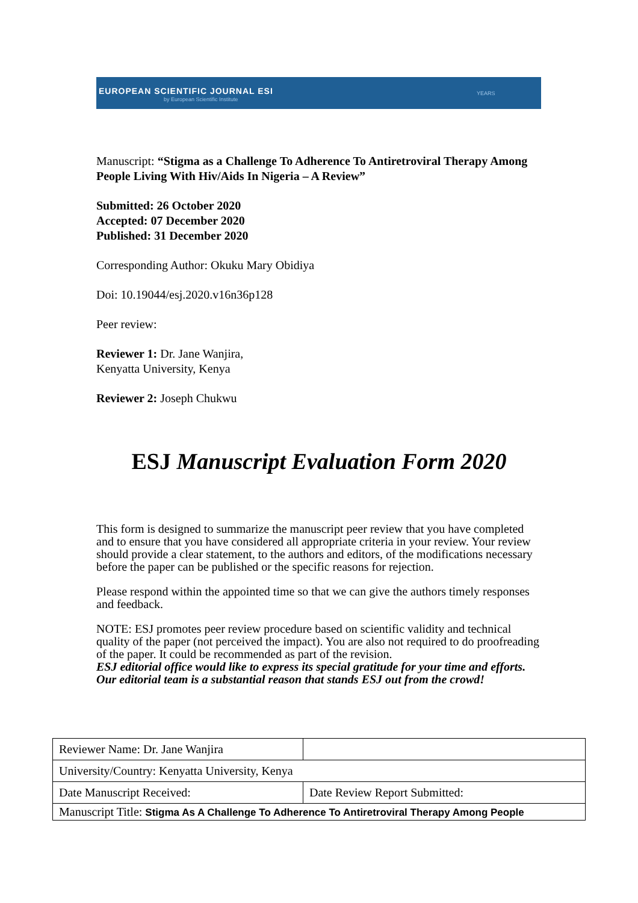EUROPEAN SCIENTIFIC JOURNAL ESI
by European Scientific Institute
YEARS
Manuscript: “Stigma as a Challenge To Adherence To Antiretroviral Therapy Among People Living With Hiv/Aids In Nigeria – A Review”
Submitted: 26 October 2020
Accepted: 07 December 2020
Published: 31 December 2020
Corresponding Author: Okuku Mary Obidiya
Doi: 10.19044/esj.2020.v16n36p128
Peer review:
Reviewer 1: Dr. Jane Wanjira,
Kenyatta University, Kenya
Reviewer 2: Joseph Chukwu
ESJ Manuscript Evaluation Form 2020
This form is designed to summarize the manuscript peer review that you have completed and to ensure that you have considered all appropriate criteria in your review. Your review should provide a clear statement, to the authors and editors, of the modifications necessary before the paper can be published or the specific reasons for rejection.
Please respond within the appointed time so that we can give the authors timely responses and feedback.
NOTE: ESJ promotes peer review procedure based on scientific validity and technical quality of the paper (not perceived the impact). You are also not required to do proofreading of the paper. It could be recommended as part of the revision.
ESJ editorial office would like to express its special gratitude for your time and efforts. Our editorial team is a substantial reason that stands ESJ out from the crowd!
| Reviewer Name: Dr. Jane Wanjira | |
| University/Country: Kenyatta University, Kenya | |
| Date Manuscript Received: | Date Review Report Submitted: |
| Manuscript Title: Stigma As A Challenge To Adherence To Antiretroviral Therapy Among People | |